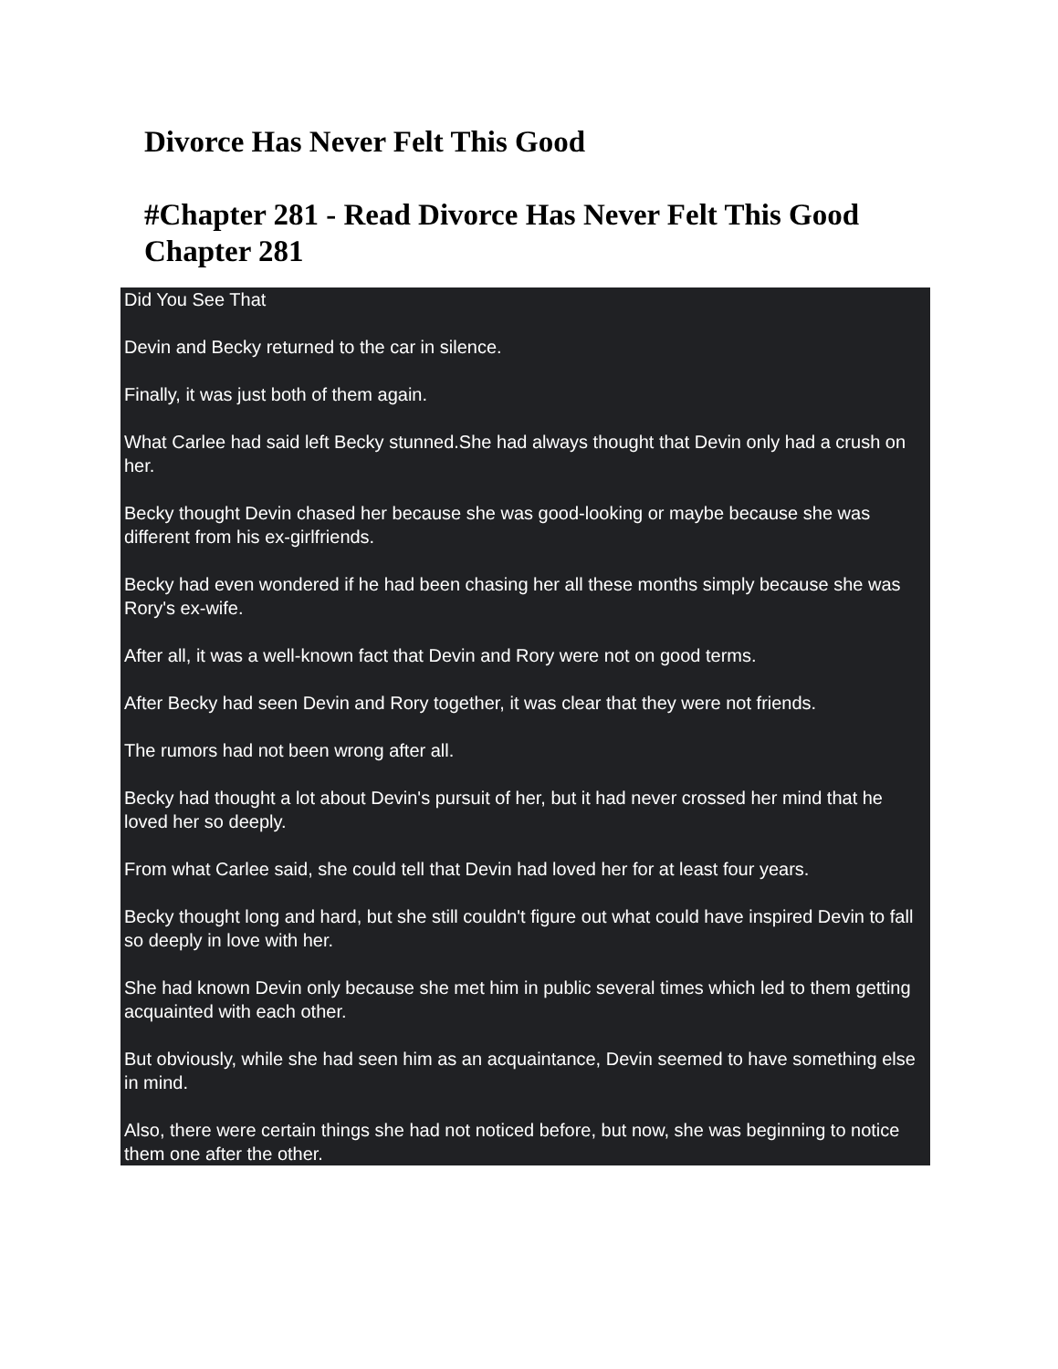Divorce Has Never Felt This Good
#Chapter 281 - Read Divorce Has Never Felt This Good Chapter 281
Did You See That
Devin and Becky returned to the car in silence.
Finally, it was just both of them again.
What Carlee had said left Becky stunned.She had always thought that Devin only had a crush on her.
Becky thought Devin chased her because she was good-looking or maybe because she was different from his ex-girlfriends.
Becky had even wondered if he had been chasing her all these months simply because she was Rory's ex-wife.
After all, it was a well-known fact that Devin and Rory were not on good terms.
After Becky had seen Devin and Rory together, it was clear that they were not friends.
The rumors had not been wrong after all.
Becky had thought a lot about Devin's pursuit of her, but it had never crossed her mind that he loved her so deeply.
From what Carlee said, she could tell that Devin had loved her for at least four years.
Becky thought long and hard, but she still couldn't figure out what could have inspired Devin to fall so deeply in love with her.
She had known Devin only because she met him in public several times which led to them getting acquainted with each other.
But obviously, while she had seen him as an acquaintance, Devin seemed to have something else in mind.
Also, there were certain things she had not noticed before, but now, she was beginning to notice them one after the other.